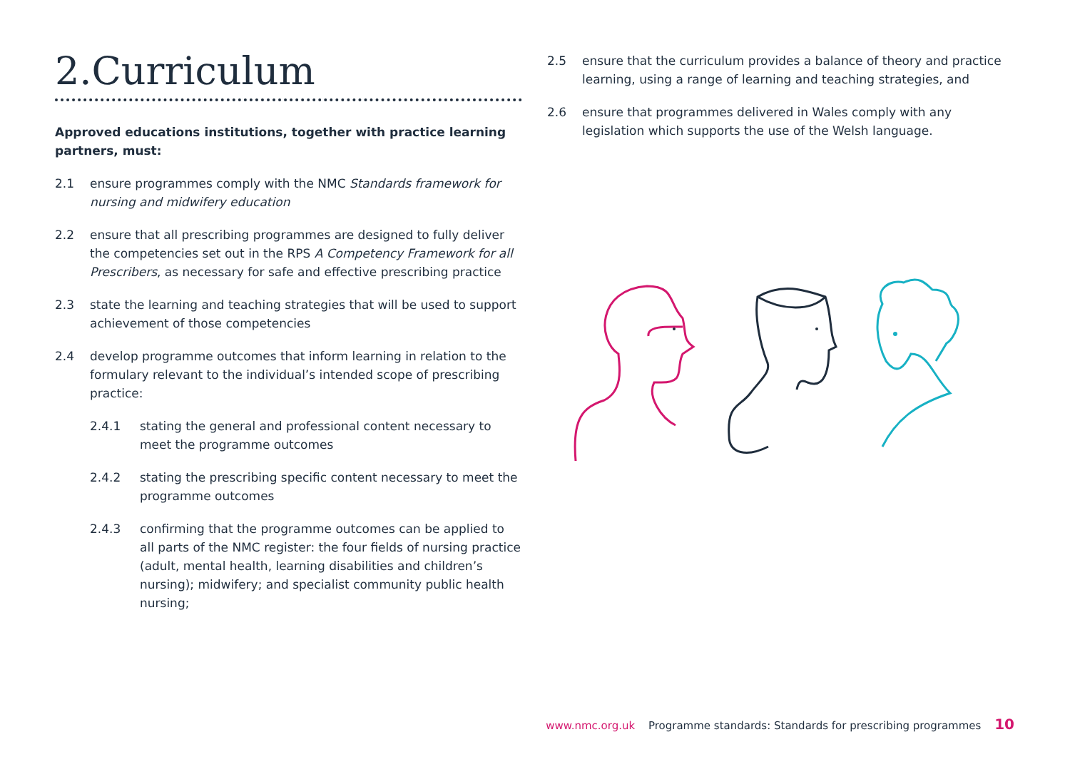2.Curriculum
Approved educations institutions, together with practice learning partners, must:
2.1 ensure programmes comply with the NMC Standards framework for nursing and midwifery education
2.2 ensure that all prescribing programmes are designed to fully deliver the competencies set out in the RPS A Competency Framework for all Prescribers, as necessary for safe and effective prescribing practice
2.3 state the learning and teaching strategies that will be used to support achievement of those competencies
2.4 develop programme outcomes that inform learning in relation to the formulary relevant to the individual’s intended scope of prescribing practice:
2.4.1 stating the general and professional content necessary to meet the programme outcomes
2.4.2 stating the prescribing specific content necessary to meet the programme outcomes
2.4.3 confirming that the programme outcomes can be applied to all parts of the NMC register: the four fields of nursing practice (adult, mental health, learning disabilities and children’s nursing); midwifery; and specialist community public health nursing;
2.5 ensure that the curriculum provides a balance of theory and practice learning, using a range of learning and teaching strategies, and
2.6 ensure that programmes delivered in Wales comply with any legislation which supports the use of the Welsh language.
www.nmc.org.uk Programme standards: Standards for prescribing programmes 10